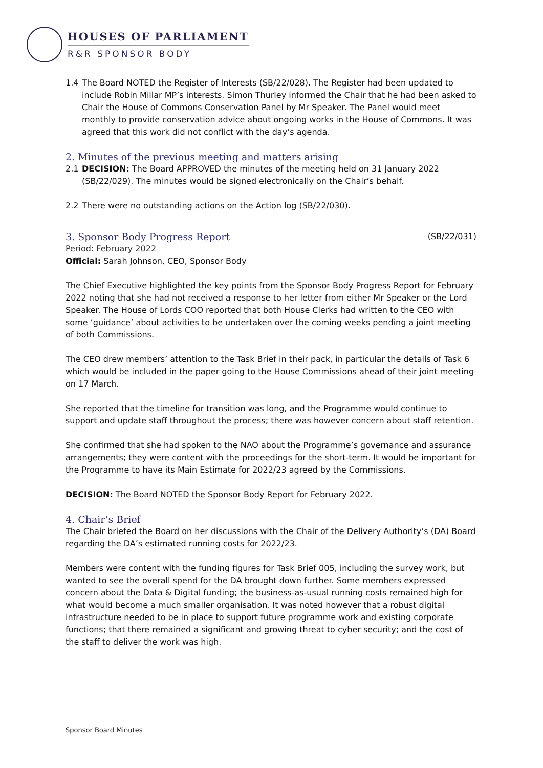HOUSES OF PARLIAMENT
R&R SPONSOR BODY
1.4 The Board NOTED the Register of Interests (SB/22/028). The Register had been updated to include Robin Millar MP’s interests. Simon Thurley informed the Chair that he had been asked to Chair the House of Commons Conservation Panel by Mr Speaker. The Panel would meet monthly to provide conservation advice about ongoing works in the House of Commons. It was agreed that this work did not conflict with the day’s agenda.
2. Minutes of the previous meeting and matters arising
2.1 DECISION: The Board APPROVED the minutes of the meeting held on 31 January 2022 (SB/22/029). The minutes would be signed electronically on the Chair’s behalf.
2.2 There were no outstanding actions on the Action log (SB/22/030).
3. Sponsor Body Progress Report (SB/22/031)
Period: February 2022
Official: Sarah Johnson, CEO, Sponsor Body
The Chief Executive highlighted the key points from the Sponsor Body Progress Report for February 2022 noting that she had not received a response to her letter from either Mr Speaker or the Lord Speaker. The House of Lords COO reported that both House Clerks had written to the CEO with some ‘guidance’ about activities to be undertaken over the coming weeks pending a joint meeting of both Commissions.
The CEO drew members’ attention to the Task Brief in their pack, in particular the details of Task 6 which would be included in the paper going to the House Commissions ahead of their joint meeting on 17 March.
She reported that the timeline for transition was long, and the Programme would continue to support and update staff throughout the process; there was however concern about staff retention.
She confirmed that she had spoken to the NAO about the Programme’s governance and assurance arrangements; they were content with the proceedings for the short-term. It would be important for the Programme to have its Main Estimate for 2022/23 agreed by the Commissions.
DECISION: The Board NOTED the Sponsor Body Report for February 2022.
4. Chair’s Brief
The Chair briefed the Board on her discussions with the Chair of the Delivery Authority’s (DA) Board regarding the DA’s estimated running costs for 2022/23.
Members were content with the funding figures for Task Brief 005, including the survey work, but wanted to see the overall spend for the DA brought down further. Some members expressed concern about the Data & Digital funding; the business-as-usual running costs remained high for what would become a much smaller organisation. It was noted however that a robust digital infrastructure needed to be in place to support future programme work and existing corporate functions; that there remained a significant and growing threat to cyber security; and the cost of the staff to deliver the work was high.
Sponsor Board Minutes